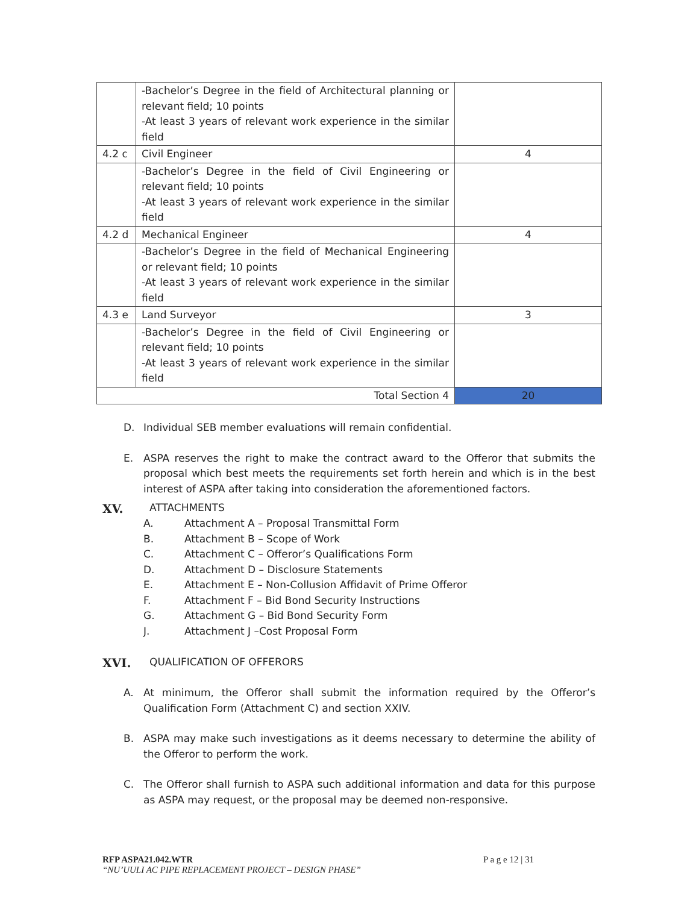| | -Bachelor’s Degree in the field of Architectural planning or relevant field; 10 points -At least 3 years of relevant work experience in the similar field | |
| 4.2 c | Civil Engineer | 4 |
| | -Bachelor’s Degree in the field of Civil Engineering or relevant field; 10 points -At least 3 years of relevant work experience in the similar field | |
| 4.2 d | Mechanical Engineer | 4 |
| | -Bachelor’s Degree in the field of Mechanical Engineering or relevant field; 10 points -At least 3 years of relevant work experience in the similar field | |
| 4.3 e | Land Surveyor | 3 |
| | -Bachelor’s Degree in the field of Civil Engineering or relevant field; 10 points -At least 3 years of relevant work experience in the similar field | |
| Total Section 4 | | 20 |
D. Individual SEB member evaluations will remain confidential.
E. ASPA reserves the right to make the contract award to the Offeror that submits the proposal which best meets the requirements set forth herein and which is in the best interest of ASPA after taking into consideration the aforementioned factors.
XV. ATTACHMENTS
A. Attachment A – Proposal Transmittal Form
B. Attachment B – Scope of Work
C. Attachment C – Offeror’s Qualifications Form
D. Attachment D – Disclosure Statements
E. Attachment E – Non-Collusion Affidavit of Prime Offeror
F. Attachment F – Bid Bond Security Instructions
G. Attachment G – Bid Bond Security Form
J. Attachment J –Cost Proposal Form
XVI. QUALIFICATION OF OFFERORS
A. At minimum, the Offeror shall submit the information required by the Offeror’s Qualification Form (Attachment C) and section XXIV.
B. ASPA may make such investigations as it deems necessary to determine the ability of the Offeror to perform the work.
C. The Offeror shall furnish to ASPA such additional information and data for this purpose as ASPA may request, or the proposal may be deemed non-responsive.
RFP ASPA21.042.WTR P a g e 12 | 31
“NU’UULI AC PIPE REPLACEMENT PROJECT – DESIGN PHASE”